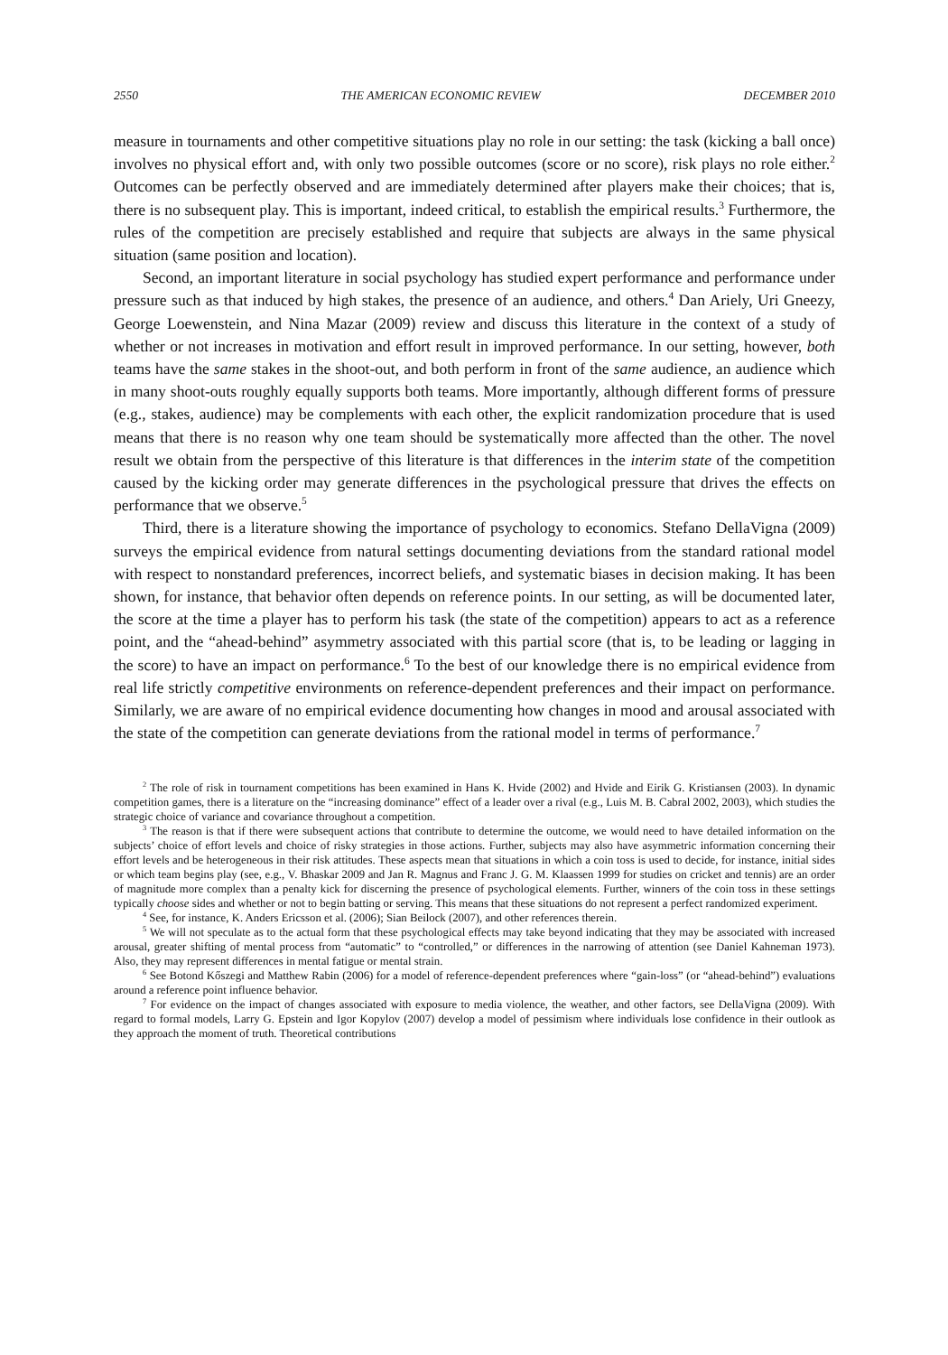2550 THE AMERICAN ECONOMIC REVIEW DECEMBER 2010
measure in tournaments and other competitive situations play no role in our setting: the task (kicking a ball once) involves no physical effort and, with only two possible outcomes (score or no score), risk plays no role either.<sup>2</sup> Outcomes can be perfectly observed and are immediately determined after players make their choices; that is, there is no subsequent play. This is important, indeed critical, to establish the empirical results.<sup>3</sup> Furthermore, the rules of the competition are precisely established and require that subjects are always in the same physical situation (same position and location).
Second, an important literature in social psychology has studied expert performance and performance under pressure such as that induced by high stakes, the presence of an audience, and others.<sup>4</sup> Dan Ariely, Uri Gneezy, George Loewenstein, and Nina Mazar (2009) review and discuss this literature in the context of a study of whether or not increases in motivation and effort result in improved performance. In our setting, however, both teams have the same stakes in the shoot-out, and both perform in front of the same audience, an audience which in many shoot-outs roughly equally supports both teams. More importantly, although different forms of pressure (e.g., stakes, audience) may be complements with each other, the explicit randomization procedure that is used means that there is no reason why one team should be systematically more affected than the other. The novel result we obtain from the perspective of this literature is that differences in the interim state of the competition caused by the kicking order may generate differences in the psychological pressure that drives the effects on performance that we observe.<sup>5</sup>
Third, there is a literature showing the importance of psychology to economics. Stefano DellaVigna (2009) surveys the empirical evidence from natural settings documenting deviations from the standard rational model with respect to nonstandard preferences, incorrect beliefs, and systematic biases in decision making. It has been shown, for instance, that behavior often depends on reference points. In our setting, as will be documented later, the score at the time a player has to perform his task (the state of the competition) appears to act as a reference point, and the “ahead-behind” asymmetry associated with this partial score (that is, to be leading or lagging in the score) to have an impact on performance.<sup>6</sup> To the best of our knowledge there is no empirical evidence from real life strictly competitive environments on reference-dependent preferences and their impact on performance. Similarly, we are aware of no empirical evidence documenting how changes in mood and arousal associated with the state of the competition can generate deviations from the rational model in terms of performance.<sup>7</sup>
<sup>2</sup> The role of risk in tournament competitions has been examined in Hans K. Hvide (2002) and Hvide and Eirik G. Kristiansen (2003). In dynamic competition games, there is a literature on the “increasing dominance” effect of a leader over a rival (e.g., Luis M. B. Cabral 2002, 2003), which studies the strategic choice of variance and covariance throughout a competition.
<sup>3</sup> The reason is that if there were subsequent actions that contribute to determine the outcome, we would need to have detailed information on the subjects’ choice of effort levels and choice of risky strategies in those actions. Further, subjects may also have asymmetric information concerning their effort levels and be heterogeneous in their risk attitudes. These aspects mean that situations in which a coin toss is used to decide, for instance, initial sides or which team begins play (see, e.g., V. Bhaskar 2009 and Jan R. Magnus and Franc J. G. M. Klaassen 1999 for studies on cricket and tennis) are an order of magnitude more complex than a penalty kick for discerning the presence of psychological elements. Further, winners of the coin toss in these settings typically choose sides and whether or not to begin batting or serving. This means that these situations do not represent a perfect randomized experiment.
<sup>4</sup> See, for instance, K. Anders Ericsson et al. (2006); Sian Beilock (2007), and other references therein.
<sup>5</sup> We will not speculate as to the actual form that these psychological effects may take beyond indicating that they may be associated with increased arousal, greater shifting of mental process from “automatic” to “controlled,” or differences in the narrowing of attention (see Daniel Kahneman 1973). Also, they may represent differences in mental fatigue or mental strain.
<sup>6</sup> See Botond Kőszegi and Matthew Rabin (2006) for a model of reference-dependent preferences where “gain-loss” (or “ahead-behind”) evaluations around a reference point influence behavior.
<sup>7</sup> For evidence on the impact of changes associated with exposure to media violence, the weather, and other factors, see DellaVigna (2009). With regard to formal models, Larry G. Epstein and Igor Kopylov (2007) develop a model of pessimism where individuals lose confidence in their outlook as they approach the moment of truth. Theoretical contributions